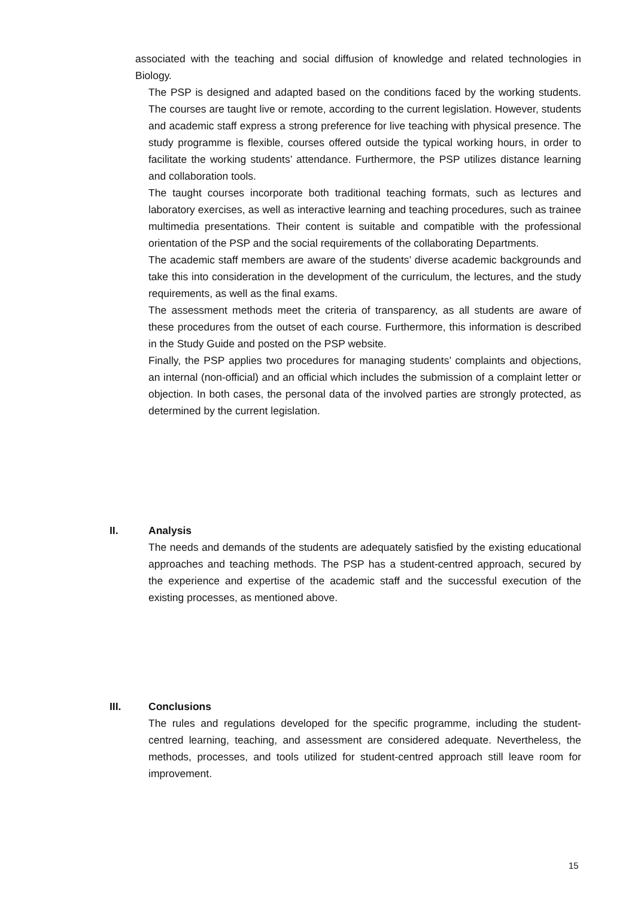associated with the teaching and social diffusion of knowledge and related technologies in Biology.
The PSP is designed and adapted based on the conditions faced by the working students. The courses are taught live or remote, according to the current legislation. However, students and academic staff express a strong preference for live teaching with physical presence. The study programme is flexible, courses offered outside the typical working hours, in order to facilitate the working students’ attendance. Furthermore, the PSP utilizes distance learning and collaboration tools.
The taught courses incorporate both traditional teaching formats, such as lectures and laboratory exercises, as well as interactive learning and teaching procedures, such as trainee multimedia presentations. Their content is suitable and compatible with the professional orientation of the PSP and the social requirements of the collaborating Departments.
The academic staff members are aware of the students’ diverse academic backgrounds and take this into consideration in the development of the curriculum, the lectures, and the study requirements, as well as the final exams.
The assessment methods meet the criteria of transparency, as all students are aware of these procedures from the outset of each course. Furthermore, this information is described in the Study Guide and posted on the PSP website.
Finally, the PSP applies two procedures for managing students’ complaints and objections, an internal (non-official) and an official which includes the submission of a complaint letter or objection. In both cases, the personal data of the involved parties are strongly protected, as determined by the current legislation.
II. Analysis
The needs and demands of the students are adequately satisfied by the existing educational approaches and teaching methods. The PSP has a student-centred approach, secured by the experience and expertise of the academic staff and the successful execution of the existing processes, as mentioned above.
III. Conclusions
The rules and regulations developed for the specific programme, including the student-centred learning, teaching, and assessment are considered adequate. Nevertheless, the methods, processes, and tools utilized for student-centred approach still leave room for improvement.
15